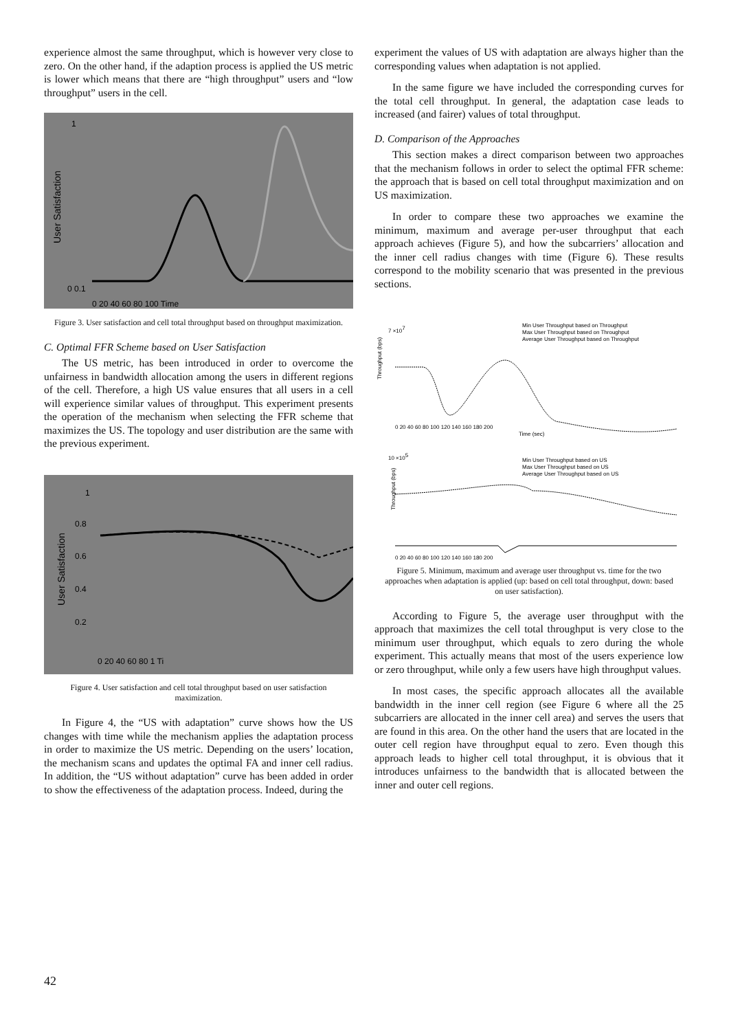experience almost the same throughput, which is however very close to zero. On the other hand, if the adaption process is applied the US metric is lower which means that there are “high throughput” users and “low throughput” users in the cell.
User Satisfaction
1
0 0.1
0 20 40 60 80 100 Time
Figure 3. User satisfaction and cell total throughput based on throughput maximization.
C. Optimal FFR Scheme based on User Satisfaction
The US metric, has been introduced in order to overcome the unfairness in bandwidth allocation among the users in different regions of the cell. Therefore, a high US value ensures that all users in a cell will experience similar values of throughput. This experiment presents the operation of the mechanism when selecting the FFR scheme that maximizes the US. The topology and user distribution are the same with the previous experiment.
User Satisfaction
1
0.8
0.6
0.4
0.2
0 20 40 60 80 1 Ti
Figure 4. User satisfaction and cell total throughput based on user satisfaction maximization.
In Figure 4, the “US with adaptation” curve shows how the US changes with time while the mechanism applies the adaptation process in order to maximize the US metric. Depending on the users’ location, the mechanism scans and updates the optimal FA and inner cell radius. In addition, the “US without adaptation” curve has been added in order to show the effectiveness of the adaptation process. Indeed, during the
experiment the values of US with adaptation are always higher than the corresponding values when adaptation is not applied.
In the same figure we have included the corresponding curves for the total cell throughput. In general, the adaptation case leads to increased (and fairer) values of total throughput.
D. Comparison of the Approaches
This section makes a direct comparison between two approaches that the mechanism follows in order to select the optimal FFR scheme: the approach that is based on cell total throughput maximization and on US maximization.
In order to compare these two approaches we examine the minimum, maximum and average per-user throughput that each approach achieves (Figure 5), and how the subcarriers’ allocation and the inner cell radius changes with time (Figure 6). These results correspond to the mobility scenario that was presented in the previous sections.
Throughput (bps)
7 ×107
Min User Throughput based on Throughput
Max User Throughput based on Throughput
Average User Throughput based on Throughput
0 20 40 60 80 100 120 140 160 180 200
Time (sec)
Throughput (bps)
10 ×105
Min User Throughput based on US
Max User Throughput based on US
Average User Throughput based on US
0 20 40 60 80 100 120 140 160 180 200
Figure 5. Minimum, maximum and average user throughput vs. time for the two approaches when adaptation is applied (up: based on cell total throughput, down: based on user satisfaction).
According to Figure 5, the average user throughput with the approach that maximizes the cell total throughput is very close to the minimum user throughput, which equals to zero during the whole experiment. This actually means that most of the users experience low or zero throughput, while only a few users have high throughput values.
In most cases, the specific approach allocates all the available bandwidth in the inner cell region (see Figure 6 where all the 25 subcarriers are allocated in the inner cell area) and serves the users that are found in this area. On the other hand the users that are located in the outer cell region have throughput equal to zero. Even though this approach leads to higher cell total throughput, it is obvious that it introduces unfairness to the bandwidth that is allocated between the inner and outer cell regions.
42